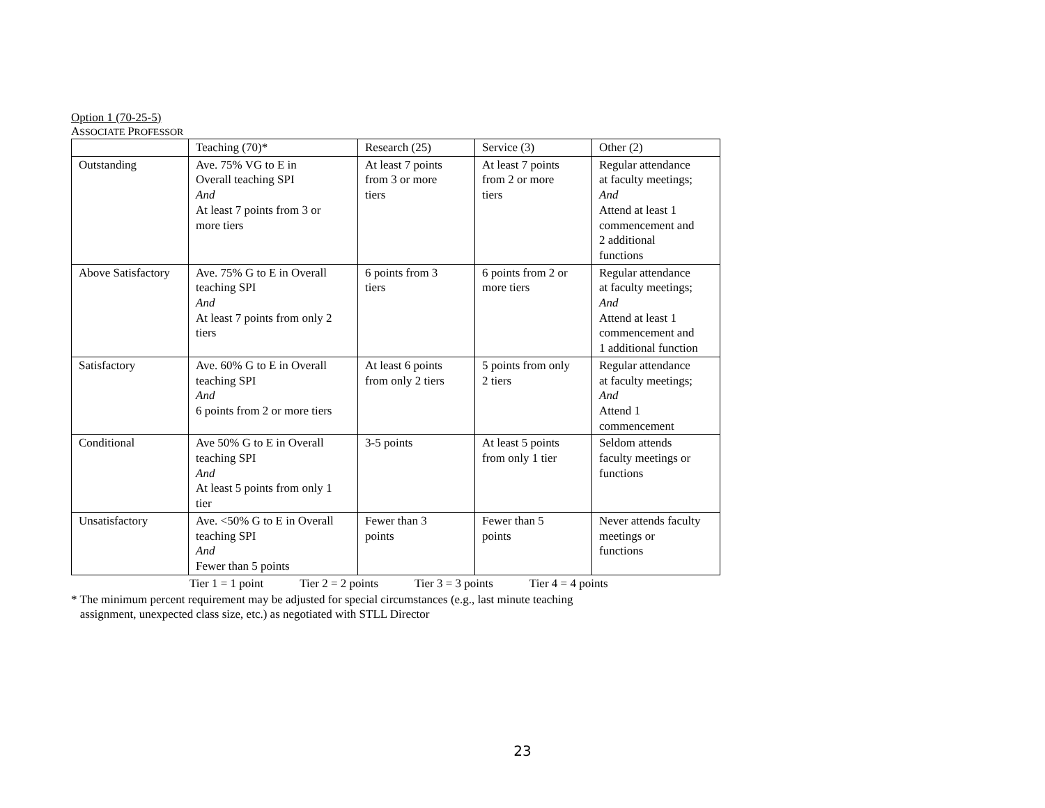Option 1 (70-25-5)
ASSOCIATE PROFESSOR
| | Teaching (70)* | Research (25) | Service (3) | Other (2) |
| Outstanding | Ave. 75% VG to E in Overall teaching SPI And At least 7 points from 3 or more tiers | At least 7 points from 3 or more tiers | At least 7 points from 2 or more tiers | Regular attendance at faculty meetings; And Attend at least 1 commencement and 2 additional functions |
| Above Satisfactory | Ave. 75% G to E in Overall teaching SPI And At least 7 points from only 2 tiers | 6 points from 3 tiers | 6 points from 2 or more tiers | Regular attendance at faculty meetings; And Attend at least 1 commencement and 1 additional function |
| Satisfactory | Ave. 60% G to E in Overall teaching SPI And 6 points from 2 or more tiers | At least 6 points from only 2 tiers | 5 points from only 2 tiers | Regular attendance at faculty meetings; And Attend 1 commencement |
| Conditional | Ave 50% G to E in Overall teaching SPI And At least 5 points from only 1 tier | 3-5 points | At least 5 points from only 1 tier | Seldom attends faculty meetings or functions |
| Unsatisfactory | Ave. <50% G to E in Overall teaching SPI And Fewer than 5 points | Fewer than 3 points | Fewer than 5 points | Never attends faculty meetings or functions |
Tier 1 = 1 point Tier 2 = 2 points Tier 3 = 3 points Tier 4 = 4 points
* The minimum percent requirement may be adjusted for special circumstances (e.g., last minute teaching
assignment, unexpected class size, etc.) as negotiated with STLL Director
23